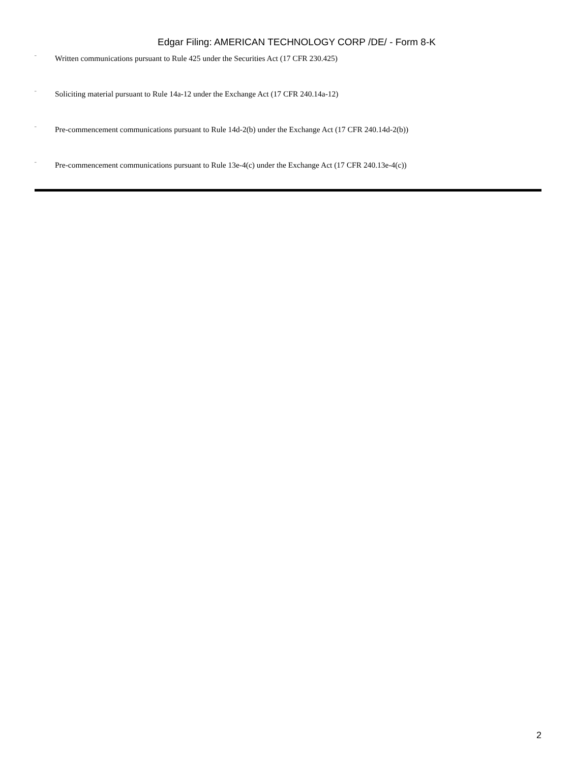Edgar Filing: AMERICAN TECHNOLOGY CORP /DE/ - Form 8-K
¨ Written communications pursuant to Rule 425 under the Securities Act (17 CFR 230.425)
¨ Soliciting material pursuant to Rule 14a-12 under the Exchange Act (17 CFR 240.14a-12)
¨ Pre-commencement communications pursuant to Rule 14d-2(b) under the Exchange Act (17 CFR 240.14d-2(b))
¨ Pre-commencement communications pursuant to Rule 13e-4(c) under the Exchange Act (17 CFR 240.13e-4(c))
2